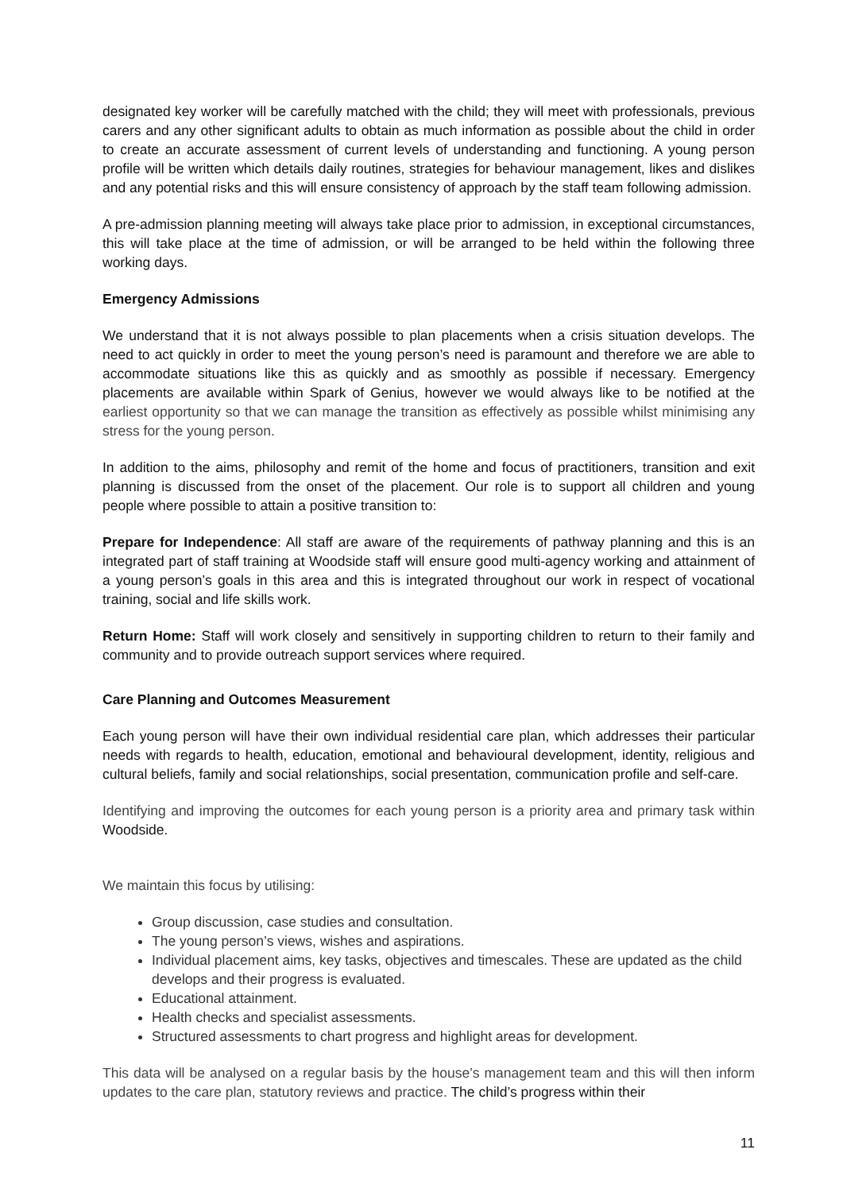designated key worker will be carefully matched with the child; they will meet with professionals, previous carers and any other significant adults to obtain as much information as possible about the child in order to create an accurate assessment of current levels of understanding and functioning. A young person profile will be written which details daily routines, strategies for behaviour management, likes and dislikes and any potential risks and this will ensure consistency of approach by the staff team following admission.
A pre-admission planning meeting will always take place prior to admission, in exceptional circumstances, this will take place at the time of admission, or will be arranged to be held within the following three working days.
Emergency Admissions
We understand that it is not always possible to plan placements when a crisis situation develops. The need to act quickly in order to meet the young person’s need is paramount and therefore we are able to accommodate situations like this as quickly and as smoothly as possible if necessary. Emergency placements are available within Spark of Genius, however we would always like to be notified at the earliest opportunity so that we can manage the transition as effectively as possible whilst minimising any stress for the young person.
In addition to the aims, philosophy and remit of the home and focus of practitioners, transition and exit planning is discussed from the onset of the placement. Our role is to support all children and young people where possible to attain a positive transition to:
Prepare for Independence: All staff are aware of the requirements of pathway planning and this is an integrated part of staff training at Woodside staff will ensure good multi-agency working and attainment of a young person’s goals in this area and this is integrated throughout our work in respect of vocational training, social and life skills work.
Return Home: Staff will work closely and sensitively in supporting children to return to their family and community and to provide outreach support services where required.
Care Planning and Outcomes Measurement
Each young person will have their own individual residential care plan, which addresses their particular needs with regards to health, education, emotional and behavioural development, identity, religious and cultural beliefs, family and social relationships, social presentation, communication profile and self-care.
Identifying and improving the outcomes for each young person is a priority area and primary task within Woodside.
We maintain this focus by utilising:
Group discussion, case studies and consultation.
The young person’s views, wishes and aspirations.
Individual placement aims, key tasks, objectives and timescales. These are updated as the child develops and their progress is evaluated.
Educational attainment.
Health checks and specialist assessments.
Structured assessments to chart progress and highlight areas for development.
This data will be analysed on a regular basis by the house’s management team and this will then inform updates to the care plan, statutory reviews and practice. The child’s progress within their
11